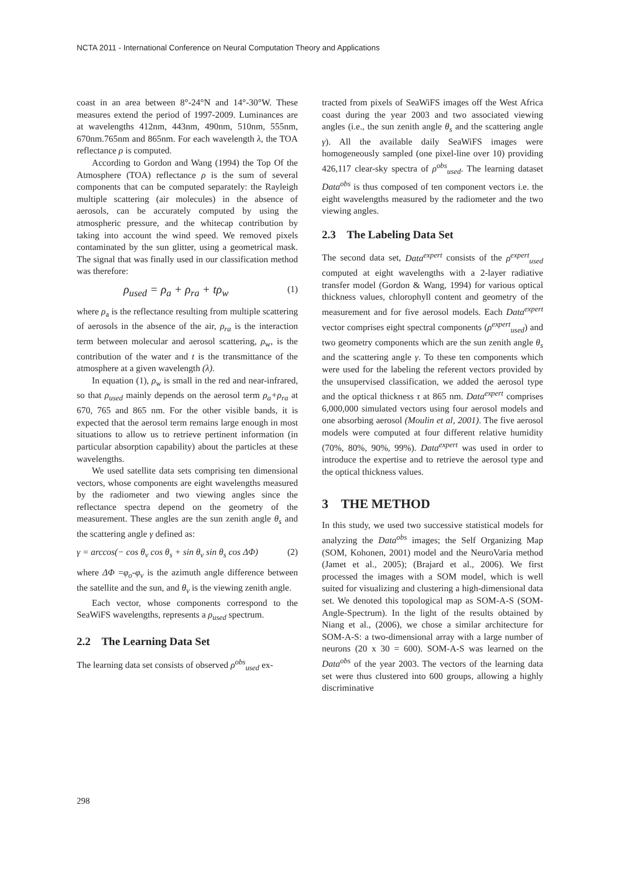NCTA 2011 - International Conference on Neural Computation Theory and Applications
coast in an area between 8°-24°N and 14°-30°W. These measures extend the period of 1997-2009. Luminances are at wavelengths 412nm, 443nm, 490nm, 510nm, 555nm, 670nm.765nm and 865nm. For each wavelength λ, the TOA reflectance ρ is computed.
According to Gordon and Wang (1994) the Top Of the Atmosphere (TOA) reflectance ρ is the sum of several components that can be computed separately: the Rayleigh multiple scattering (air molecules) in the absence of aerosols, can be accurately computed by using the atmospheric pressure, and the whitecap contribution by taking into account the wind speed. We removed pixels contaminated by the sun glitter, using a geometrical mask. The signal that was finally used in our classification method was therefore:
ρ<sub>used</sub> = ρ<sub>a</sub> + ρ<sub>ra</sub> + tρ<sub>w</sub> (1)
where ρ<sub>a</sub> is the reflectance resulting from multiple scattering of aerosols in the absence of the air, ρ<sub>ra</sub> is the interaction term between molecular and aerosol scattering, ρ<sub>w</sub>, is the contribution of the water and t is the transmittance of the atmosphere at a given wavelength (λ).
In equation (1), ρ<sub>w</sub> is small in the red and near-infrared, so that ρ<sub>used</sub> mainly depends on the aerosol term ρ<sub>a</sub>+ρ<sub>ra</sub> at 670, 765 and 865 nm. For the other visible bands, it is expected that the aerosol term remains large enough in most situations to allow us to retrieve pertinent information (in particular absorption capability) about the particles at these wavelengths.
We used satellite data sets comprising ten dimensional vectors, whose components are eight wavelengths measured by the radiometer and two viewing angles since the reflectance spectra depend on the geometry of the measurement. These angles are the sun zenith angle θ<sub>s</sub> and the scattering angle γ defined as:
γ = arccos(− cos θ<sub>v</sub> cos θ<sub>s</sub> + sin θ<sub>v</sub> sin θ<sub>s</sub> cos ΔΦ) (2)
where ΔΦ =φ<sub>o</sub>-φ<sub>v</sub> is the azimuth angle difference between the satellite and the sun, and θ<sub>v</sub> is the viewing zenith angle.
Each vector, whose components correspond to the SeaWiFS wavelengths, represents a ρ<sub>used</sub> spectrum.
2.2 The Learning Data Set
The learning data set consists of observed ρ<sup>obs</sup><sub>used</sub> ex-
tracted from pixels of SeaWiFS images off the West Africa coast during the year 2003 and two associated viewing angles (i.e., the sun zenith angle θ<sub>s</sub> and the scattering angle γ). All the available daily SeaWiFS images were homogeneously sampled (one pixel-line over 10) providing 426,117 clear-sky spectra of ρ<sup>obs</sup><sub>used</sub>. The learning dataset Data<sup>obs</sup> is thus composed of ten component vectors i.e. the eight wavelengths measured by the radiometer and the two viewing angles.
2.3 The Labeling Data Set
The second data set, Data<sup>expert</sup> consists of the ρ<sup>expert</sup><sub>used</sub> computed at eight wavelengths with a 2-layer radiative transfer model (Gordon & Wang, 1994) for various optical thickness values, chlorophyll content and geometry of the measurement and for five aerosol models. Each Data<sup>expert</sup> vector comprises eight spectral components (ρ<sup>expert</sup><sub>used</sub>) and two geometry components which are the sun zenith angle θ<sub>s</sub> and the scattering angle γ. To these ten components which were used for the labeling the referent vectors provided by the unsupervised classification, we added the aerosol type and the optical thickness τ at 865 nm. Data<sup>expert</sup> comprises 6,000,000 simulated vectors using four aerosol models and one absorbing aerosol (Moulin et al, 2001). The five aerosol models were computed at four different relative humidity (70%, 80%, 90%, 99%). Data<sup>expert</sup> was used in order to introduce the expertise and to retrieve the aerosol type and the optical thickness values.
3 THE METHOD
In this study, we used two successive statistical models for analyzing the Data<sup>obs</sup> images; the Self Organizing Map (SOM, Kohonen, 2001) model and the NeuroVaria method (Jamet et al., 2005); (Brajard et al., 2006). We first processed the images with a SOM model, which is well suited for visualizing and clustering a high-dimensional data set. We denoted this topological map as SOM-A-S (SOM-Angle-Spectrum). In the light of the results obtained by Niang et al., (2006), we chose a similar architecture for SOM-A-S: a two-dimensional array with a large number of neurons (20 x 30 = 600). SOM-A-S was learned on the Data<sup>obs</sup> of the year 2003. The vectors of the learning data set were thus clustered into 600 groups, allowing a highly discriminative
298